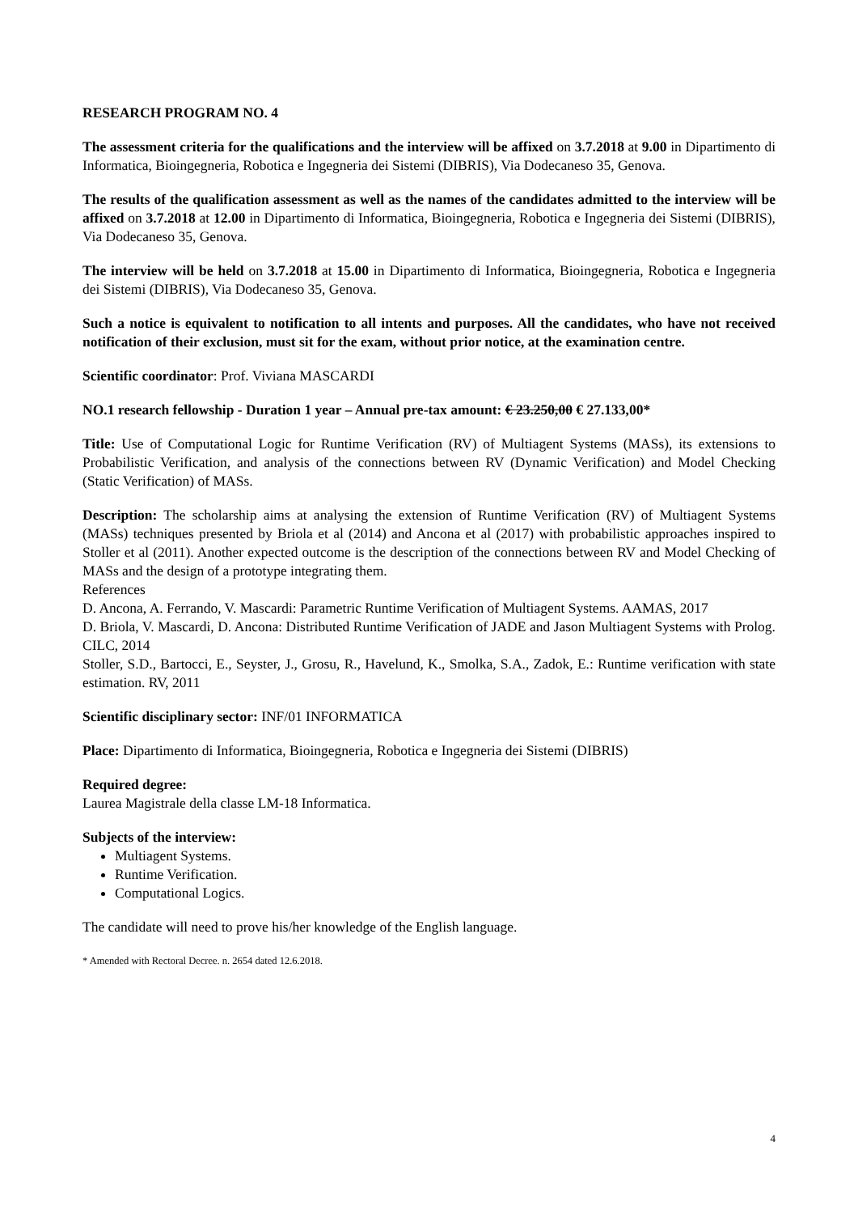RESEARCH PROGRAM NO. 4
The assessment criteria for the qualifications and the interview will be affixed on 3.7.2018 at 9.00 in Dipartimento di Informatica, Bioingegneria, Robotica e Ingegneria dei Sistemi (DIBRIS), Via Dodecaneso 35, Genova.
The results of the qualification assessment as well as the names of the candidates admitted to the interview will be affixed on 3.7.2018 at 12.00 in Dipartimento di Informatica, Bioingegneria, Robotica e Ingegneria dei Sistemi (DIBRIS), Via Dodecaneso 35, Genova.
The interview will be held on 3.7.2018 at 15.00 in Dipartimento di Informatica, Bioingegneria, Robotica e Ingegneria dei Sistemi (DIBRIS), Via Dodecaneso 35, Genova.
Such a notice is equivalent to notification to all intents and purposes. All the candidates, who have not received notification of their exclusion, must sit for the exam, without prior notice, at the examination centre.
Scientific coordinator: Prof. Viviana MASCARDI
NO.1 research fellowship - Duration 1 year – Annual pre-tax amount: € 23.250,00 € 27.133,00*
Title: Use of Computational Logic for Runtime Verification (RV) of Multiagent Systems (MASs), its extensions to Probabilistic Verification, and analysis of the connections between RV (Dynamic Verification) and Model Checking (Static Verification) of MASs.
Description: The scholarship aims at analysing the extension of Runtime Verification (RV) of Multiagent Systems (MASs) techniques presented by Briola et al (2014) and Ancona et al (2017) with probabilistic approaches inspired to Stoller et al (2011). Another expected outcome is the description of the connections between RV and Model Checking of MASs and the design of a prototype integrating them.
References
D. Ancona, A. Ferrando, V. Mascardi: Parametric Runtime Verification of Multiagent Systems. AAMAS, 2017
D. Briola, V. Mascardi, D. Ancona: Distributed Runtime Verification of JADE and Jason Multiagent Systems with Prolog. CILC, 2014
Stoller, S.D., Bartocci, E., Seyster, J., Grosu, R., Havelund, K., Smolka, S.A., Zadok, E.: Runtime verification with state estimation. RV, 2011
Scientific disciplinary sector: INF/01 INFORMATICA
Place: Dipartimento di Informatica, Bioingegneria, Robotica e Ingegneria dei Sistemi (DIBRIS)
Required degree:
Laurea Magistrale della classe LM-18 Informatica.
Subjects of the interview:
Multiagent Systems.
Runtime Verification.
Computational Logics.
The candidate will need to prove his/her knowledge of the English language.
* Amended with Rectoral Decree. n. 2654 dated 12.6.2018.
4